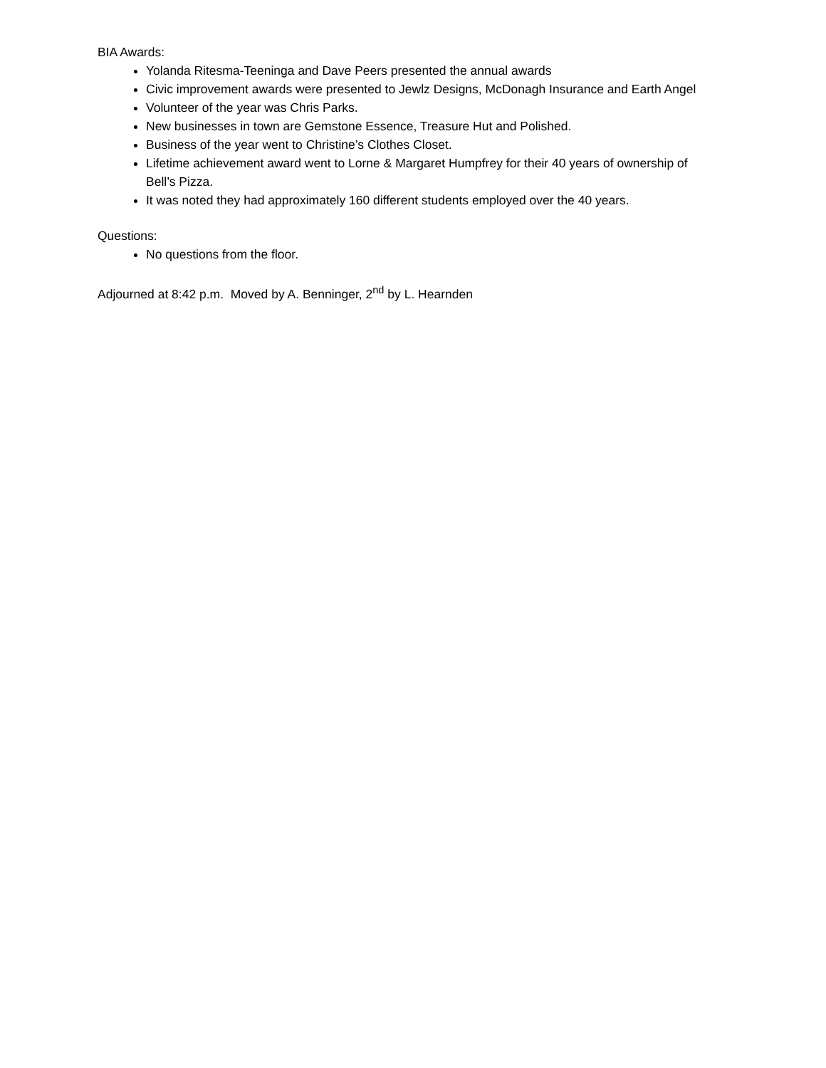BIA Awards:
Yolanda Ritesma-Teeninga and Dave Peers presented the annual awards
Civic improvement awards were presented to Jewlz Designs, McDonagh Insurance and Earth Angel
Volunteer of the year was Chris Parks.
New businesses in town are Gemstone Essence, Treasure Hut and Polished.
Business of the year went to Christine’s Clothes Closet.
Lifetime achievement award went to Lorne & Margaret Humpfrey for their 40 years of ownership of Bell’s Pizza.
It was noted they had approximately 160 different students employed over the 40 years.
Questions:
No questions from the floor.
Adjourned at 8:42 p.m. Moved by A. Benninger, 2<sup>nd</sup> by L. Hearnden